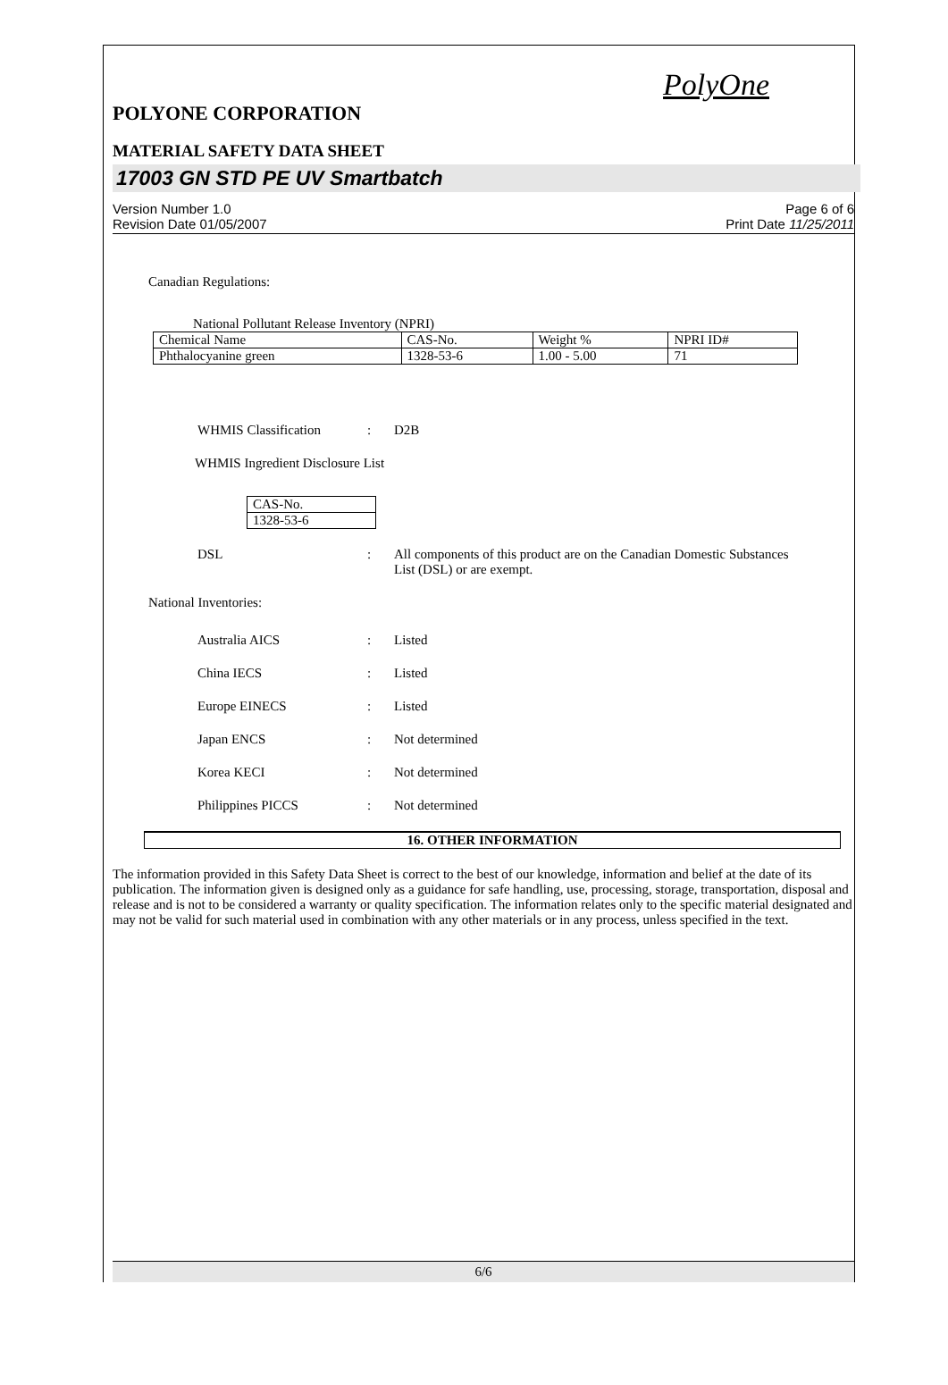PolyOne
POLYONE CORPORATION
MATERIAL SAFETY DATA SHEET
17003 GN STD PE UV Smartbatch
Version Number 1.0
Revision Date 01/05/2007
Page 6 of 6
Print Date 11/25/2011
Canadian Regulations:
National Pollutant Release Inventory (NPRI)
| Chemical Name | CAS-No. | Weight % | NPRI ID# |
| Phthalocyanine green | 1328-53-6 | 1.00 - 5.00 | 71 |
WHMIS Classification : D2B
WHMIS Ingredient Disclosure List
| CAS-No. |
| 1328-53-6 |
DSL : All components of this product are on the Canadian Domestic Substances List (DSL) or are exempt.
National Inventories:
Australia AICS : Listed
China IECS : Listed
Europe EINECS : Listed
Japan ENCS : Not determined
Korea KECI : Not determined
Philippines PICCS : Not determined
16. OTHER INFORMATION
The information provided in this Safety Data Sheet is correct to the best of our knowledge, information and belief at the date of its publication. The information given is designed only as a guidance for safe handling, use, processing, storage, transportation, disposal and release and is not to be considered a warranty or quality specification. The information relates only to the specific material designated and may not be valid for such material used in combination with any other materials or in any process, unless specified in the text.
6/6